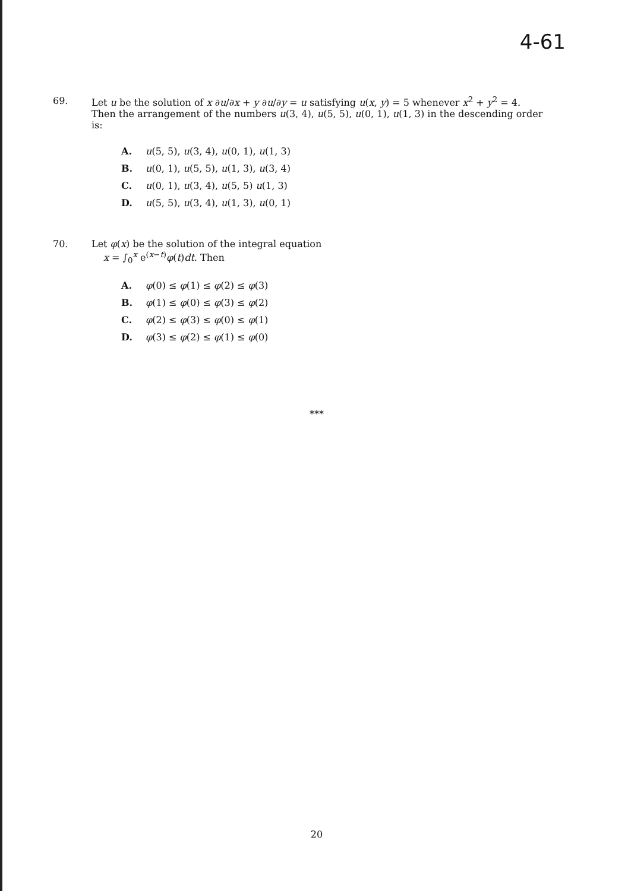4-61
69. Let u be the solution of x ∂u/∂x + y ∂u/∂y = u satisfying u(x, y) = 5 whenever x<sup>2</sup> + y<sup>2</sup> = 4. Then the arrangement of the numbers u(3, 4), u(5, 5), u(0, 1), u(1, 3) in the descending order is:
A. u(5, 5), u(3, 4), u(0, 1), u(1, 3)
B. u(0, 1), u(5, 5), u(1, 3), u(3, 4)
C. u(0, 1), u(3, 4), u(5, 5) u(1, 3)
D. u(5, 5), u(3, 4), u(1, 3), u(0, 1)
70. Let φ(x) be the solution of the integral equation
x = ∫<sub>0</sub><sup>x</sup> e<sup>(x−t)</sup>φ(t)dt. Then
A. φ(0) ≤ φ(1) ≤ φ(2) ≤ φ(3)
B. φ(1) ≤ φ(0) ≤ φ(3) ≤ φ(2)
C. φ(2) ≤ φ(3) ≤ φ(0) ≤ φ(1)
D. φ(3) ≤ φ(2) ≤ φ(1) ≤ φ(0)
***
20